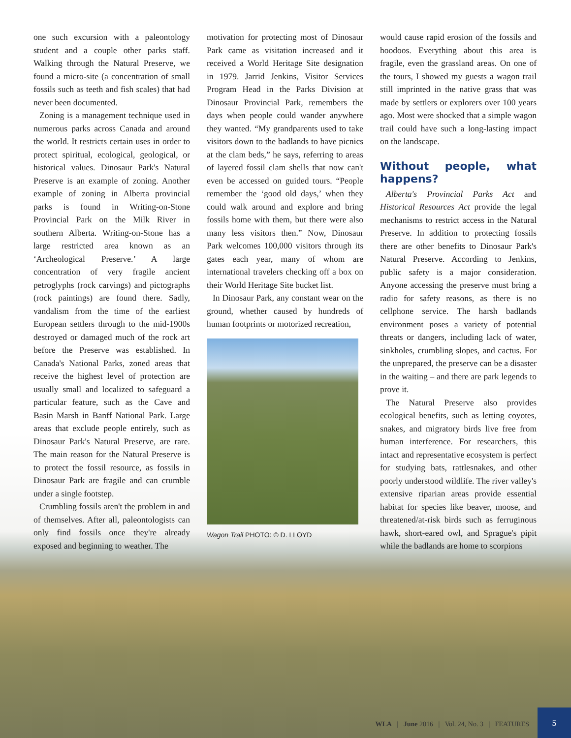one such excursion with a paleontology student and a couple other parks staff. Walking through the Natural Preserve, we found a micro-site (a concentration of small fossils such as teeth and fish scales) that had never been documented.
Zoning is a management technique used in numerous parks across Canada and around the world. It restricts certain uses in order to protect spiritual, ecological, geological, or historical values. Dinosaur Park's Natural Preserve is an example of zoning. Another example of zoning in Alberta provincial parks is found in Writing-on-Stone Provincial Park on the Milk River in southern Alberta. Writing-on-Stone has a large restricted area known as an ‘Archeological Preserve.’ A large concentration of very fragile ancient petroglyphs (rock carvings) and pictographs (rock paintings) are found there. Sadly, vandalism from the time of the earliest European settlers through to the mid-1900s destroyed or damaged much of the rock art before the Preserve was established. In Canada's National Parks, zoned areas that receive the highest level of protection are usually small and localized to safeguard a particular feature, such as the Cave and Basin Marsh in Banff National Park. Large areas that exclude people entirely, such as Dinosaur Park's Natural Preserve, are rare. The main reason for the Natural Preserve is to protect the fossil resource, as fossils in Dinosaur Park are fragile and can crumble under a single footstep.
Crumbling fossils aren't the problem in and of themselves. After all, paleontologists can only find fossils once they're already exposed and beginning to weather. The
motivation for protecting most of Dinosaur Park came as visitation increased and it received a World Heritage Site designation in 1979. Jarrid Jenkins, Visitor Services Program Head in the Parks Division at Dinosaur Provincial Park, remembers the days when people could wander anywhere they wanted. “My grandparents used to take visitors down to the badlands to have picnics at the clam beds,” he says, referring to areas of layered fossil clam shells that now can't even be accessed on guided tours. “People remember the ‘good old days,’ when they could walk around and explore and bring fossils home with them, but there were also many less visitors then.” Now, Dinosaur Park welcomes 100,000 visitors through its gates each year, many of whom are international travelers checking off a box on their World Heritage Site bucket list.
In Dinosaur Park, any constant wear on the ground, whether caused by hundreds of human footprints or motorized recreation,
Wagon Trail PHOTO: © D. LLOYD
would cause rapid erosion of the fossils and hoodoos. Everything about this area is fragile, even the grassland areas. On one of the tours, I showed my guests a wagon trail still imprinted in the native grass that was made by settlers or explorers over 100 years ago. Most were shocked that a simple wagon trail could have such a long-lasting impact on the landscape.
Without people, what happens?
Alberta's Provincial Parks Act and Historical Resources Act provide the legal mechanisms to restrict access in the Natural Preserve. In addition to protecting fossils there are other benefits to Dinosaur Park's Natural Preserve. According to Jenkins, public safety is a major consideration. Anyone accessing the preserve must bring a radio for safety reasons, as there is no cellphone service. The harsh badlands environment poses a variety of potential threats or dangers, including lack of water, sinkholes, crumbling slopes, and cactus. For the unprepared, the preserve can be a disaster in the waiting – and there are park legends to prove it.
The Natural Preserve also provides ecological benefits, such as letting coyotes, snakes, and migratory birds live free from human interference. For researchers, this intact and representative ecosystem is perfect for studying bats, rattlesnakes, and other poorly understood wildlife. The river valley's extensive riparian areas provide essential habitat for species like beaver, moose, and threatened/at-risk birds such as ferruginous hawk, short-eared owl, and Sprague's pipit while the badlands are home to scorpions
WLA | June 2016 | Vol. 24, No. 3 | FEATURES
5